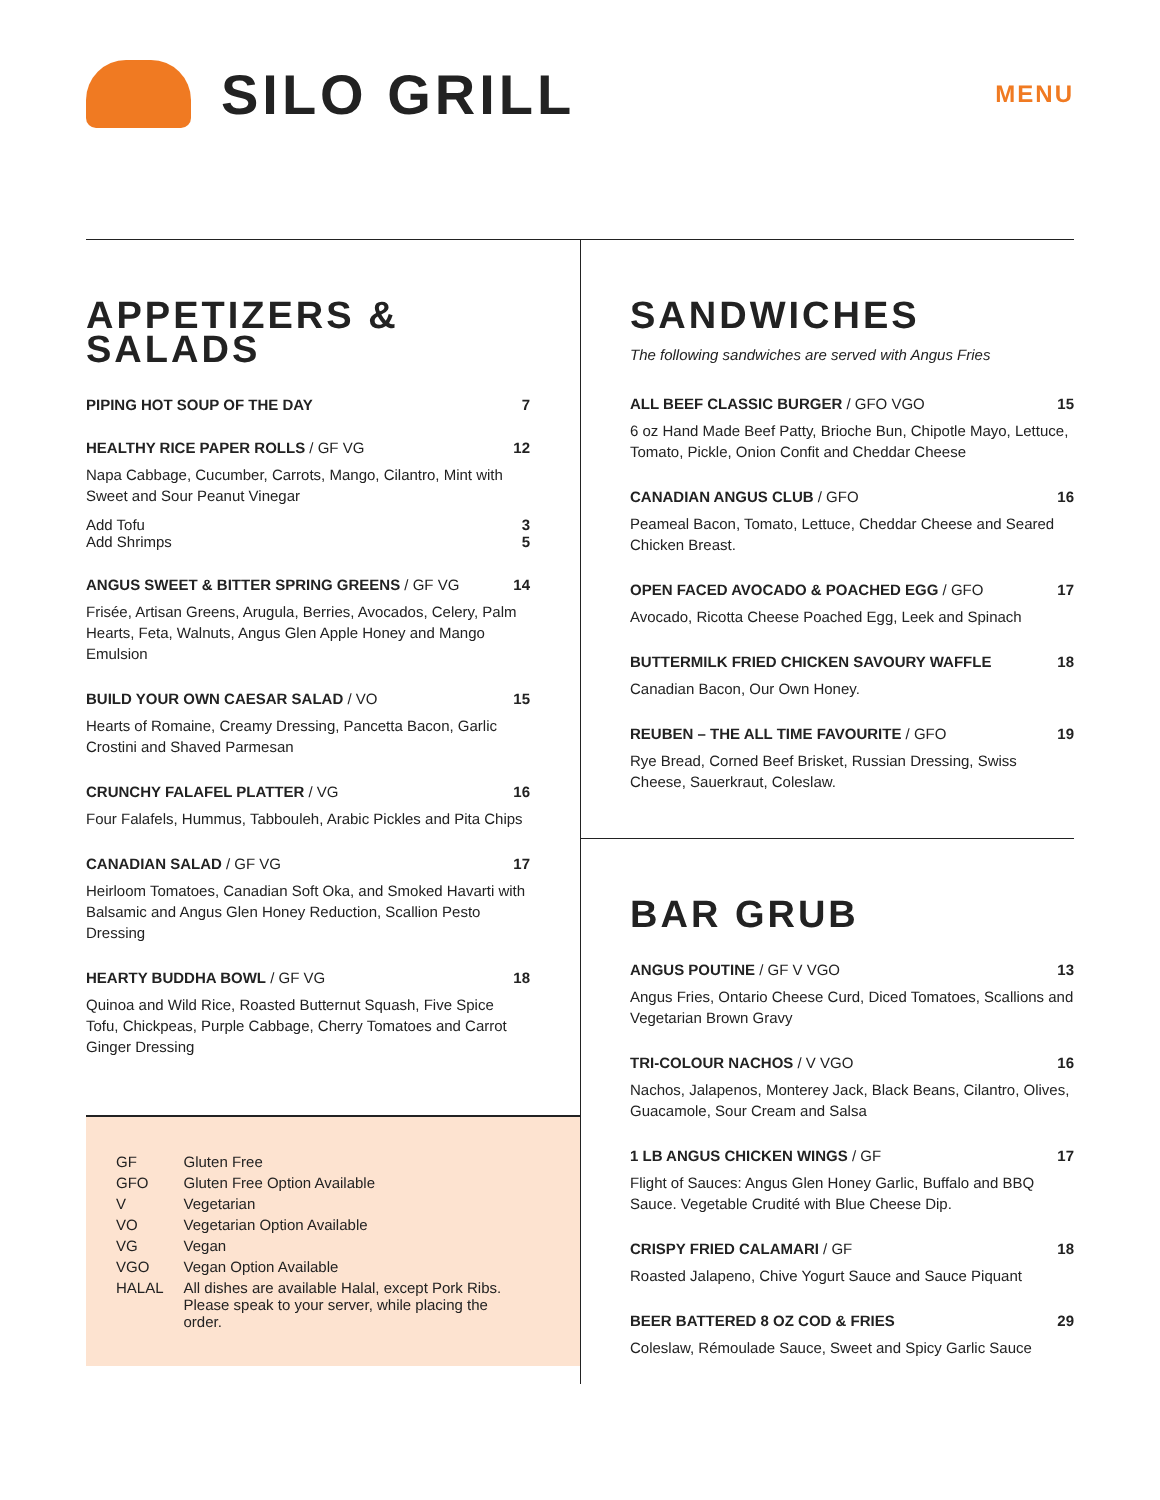SILO GRILL
MENU
APPETIZERS &
SALADS
PIPING HOT SOUP OF THE DAY 7
HEALTHY RICE PAPER ROLLS / GF VG 12
Napa Cabbage, Cucumber, Carrots, Mango, Cilantro, Mint with Sweet and Sour Peanut Vinegar
Add Tofu 3
Add Shrimps 5
ANGUS SWEET & BITTER SPRING GREENS / GF VG 14
Frisée, Artisan Greens, Arugula, Berries, Avocados, Celery, Palm Hearts, Feta, Walnuts, Angus Glen Apple Honey and Mango Emulsion
BUILD YOUR OWN CAESAR SALAD / VO 15
Hearts of Romaine, Creamy Dressing, Pancetta Bacon, Garlic Crostini and Shaved Parmesan
CRUNCHY FALAFEL PLATTER / VG 16
Four Falafels, Hummus, Tabbouleh, Arabic Pickles and Pita Chips
CANADIAN SALAD / GF VG 17
Heirloom Tomatoes, Canadian Soft Oka, and Smoked Havarti with Balsamic and Angus Glen Honey Reduction, Scallion Pesto Dressing
HEARTY BUDDHA BOWL / GF VG 18
Quinoa and Wild Rice, Roasted Butternut Squash, Five Spice Tofu, Chickpeas, Purple Cabbage, Cherry Tomatoes and Carrot Ginger Dressing
| GF | Gluten Free |
| GFO | Gluten Free Option Available |
| V | Vegetarian |
| VO | Vegetarian Option Available |
| VG | Vegan |
| VGO | Vegan Option Available |
| HALAL | All dishes are available Halal, except Pork Ribs. Please speak to your server, while placing the order. |
SANDWICHES
The following sandwiches are served with Angus Fries
ALL BEEF CLASSIC BURGER / GFO VGO 15
6 oz Hand Made Beef Patty, Brioche Bun, Chipotle Mayo, Lettuce, Tomato, Pickle, Onion Confit and Cheddar Cheese
CANADIAN ANGUS CLUB / GFO 16
Peameal Bacon, Tomato, Lettuce, Cheddar Cheese and Seared Chicken Breast.
OPEN FACED AVOCADO & POACHED EGG / GFO 17
Avocado, Ricotta Cheese Poached Egg, Leek and Spinach
BUTTERMILK FRIED CHICKEN SAVOURY WAFFLE 18
Canadian Bacon, Our Own Honey.
REUBEN – THE ALL TIME FAVOURITE / GFO 19
Rye Bread, Corned Beef Brisket, Russian Dressing, Swiss Cheese, Sauerkraut, Coleslaw.
BAR GRUB
ANGUS POUTINE / GF V VGO 13
Angus Fries, Ontario Cheese Curd, Diced Tomatoes, Scallions and Vegetarian Brown Gravy
TRI-COLOUR NACHOS / V VGO 16
Nachos, Jalapenos, Monterey Jack, Black Beans, Cilantro, Olives, Guacamole, Sour Cream and Salsa
1 LB ANGUS CHICKEN WINGS / GF 17
Flight of Sauces: Angus Glen Honey Garlic, Buffalo and BBQ Sauce. Vegetable Crudité with Blue Cheese Dip.
CRISPY FRIED CALAMARI / GF 18
Roasted Jalapeno, Chive Yogurt Sauce and Sauce Piquant
BEER BATTERED 8 OZ COD & FRIES 29
Coleslaw, Rémoulade Sauce, Sweet and Spicy Garlic Sauce